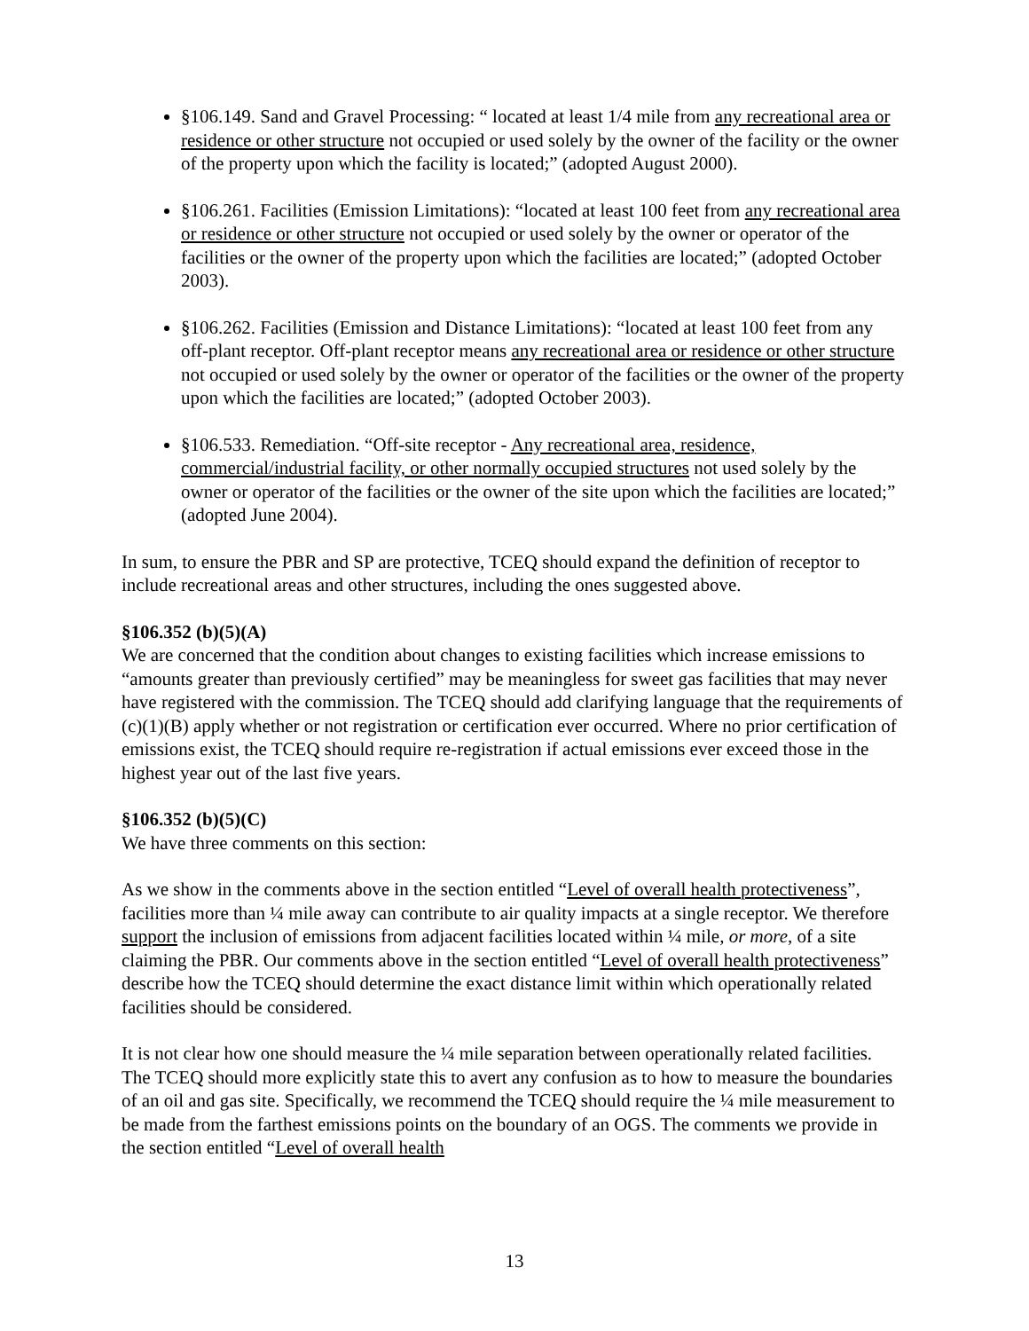§106.149. Sand and Gravel Processing: “ located at least 1/4 mile from any recreational area or residence or other structure not occupied or used solely by the owner of the facility or the owner of the property upon which the facility is located;” (adopted August 2000).
§106.261. Facilities (Emission Limitations): “located at least 100 feet from any recreational area or residence or other structure not occupied or used solely by the owner or operator of the facilities or the owner of the property upon which the facilities are located;” (adopted October 2003).
§106.262. Facilities (Emission and Distance Limitations): “located at least 100 feet from any off-plant receptor. Off-plant receptor means any recreational area or residence or other structure not occupied or used solely by the owner or operator of the facilities or the owner of the property upon which the facilities are located;” (adopted October 2003).
§106.533. Remediation. “Off-site receptor - Any recreational area, residence, commercial/industrial facility, or other normally occupied structures not used solely by the owner or operator of the facilities or the owner of the site upon which the facilities are located;” (adopted June 2004).
In sum, to ensure the PBR and SP are protective, TCEQ should expand the definition of receptor to include recreational areas and other structures, including the ones suggested above.
§106.352 (b)(5)(A)
We are concerned that the condition about changes to existing facilities which increase emissions to “amounts greater than previously certified” may be meaningless for sweet gas facilities that may never have registered with the commission. The TCEQ should add clarifying language that the requirements of (c)(1)(B) apply whether or not registration or certification ever occurred. Where no prior certification of emissions exist, the TCEQ should require re-registration if actual emissions ever exceed those in the highest year out of the last five years.
§106.352 (b)(5)(C)
We have three comments on this section:
As we show in the comments above in the section entitled “Level of overall health protectiveness”, facilities more than ¼ mile away can contribute to air quality impacts at a single receptor. We therefore support the inclusion of emissions from adjacent facilities located within ¼ mile, or more, of a site claiming the PBR. Our comments above in the section entitled “Level of overall health protectiveness” describe how the TCEQ should determine the exact distance limit within which operationally related facilities should be considered.
It is not clear how one should measure the ¼ mile separation between operationally related facilities. The TCEQ should more explicitly state this to avert any confusion as to how to measure the boundaries of an oil and gas site. Specifically, we recommend the TCEQ should require the ¼ mile measurement to be made from the farthest emissions points on the boundary of an OGS. The comments we provide in the section entitled “Level of overall health
13